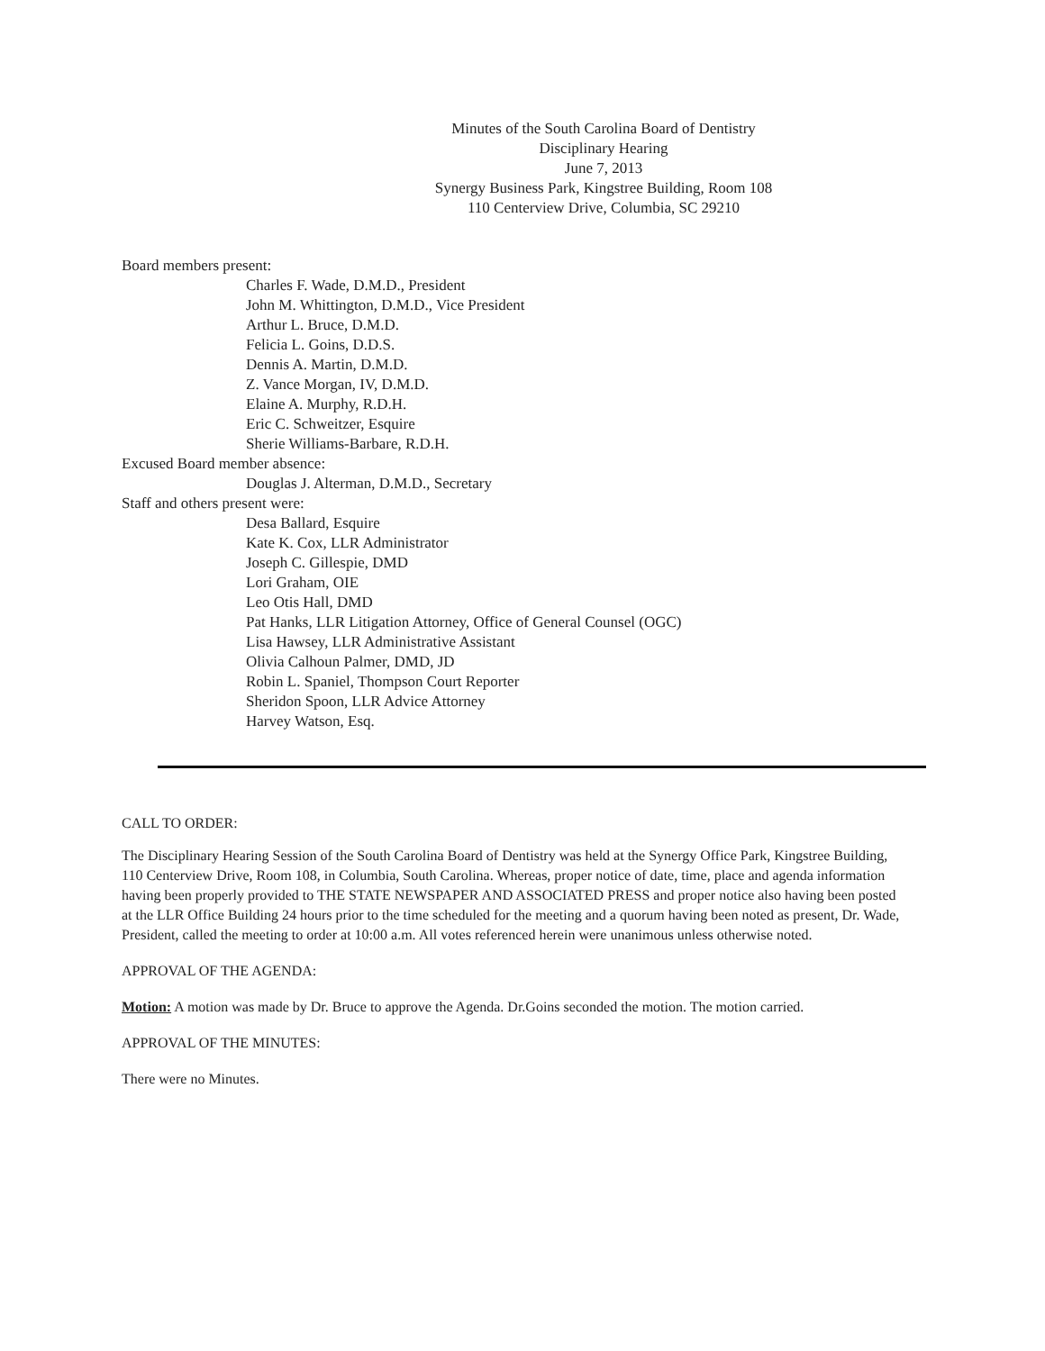Minutes of the South Carolina Board of Dentistry
Disciplinary Hearing
June 7, 2013
Synergy Business Park, Kingstree Building, Room 108
110 Centerview Drive, Columbia, SC 29210
Board members present:
Charles F. Wade, D.M.D., President
John M. Whittington, D.M.D., Vice President
Arthur L. Bruce, D.M.D.
Felicia L. Goins, D.D.S.
Dennis A. Martin, D.M.D.
Z. Vance Morgan, IV, D.M.D.
Elaine A. Murphy, R.D.H.
Eric C. Schweitzer, Esquire
Sherie Williams-Barbare, R.D.H.
Excused Board member absence:
Douglas J. Alterman, D.M.D., Secretary
Staff and others present were:
Desa Ballard, Esquire
Kate K. Cox, LLR Administrator
Joseph C. Gillespie, DMD
Lori Graham, OIE
Leo Otis Hall, DMD
Pat Hanks, LLR Litigation Attorney, Office of General Counsel (OGC)
Lisa Hawsey, LLR Administrative Assistant
Olivia Calhoun Palmer, DMD, JD
Robin L. Spaniel, Thompson Court Reporter
Sheridon Spoon, LLR Advice Attorney
Harvey Watson, Esq.
CALL TO ORDER:
The Disciplinary Hearing Session of the South Carolina Board of Dentistry was held at the Synergy Office Park, Kingstree Building, 110 Centerview Drive, Room 108, in Columbia, South Carolina. Whereas, proper notice of date, time, place and agenda information having been properly provided to THE STATE NEWSPAPER AND ASSOCIATED PRESS and proper notice also having been posted at the LLR Office Building 24 hours prior to the time scheduled for the meeting and a quorum having been noted as present, Dr. Wade, President, called the meeting to order at 10:00 a.m. All votes referenced herein were unanimous unless otherwise noted.
APPROVAL OF THE AGENDA:
Motion: A motion was made by Dr. Bruce to approve the Agenda. Dr.Goins seconded the motion. The motion carried.
APPROVAL OF THE MINUTES:
There were no Minutes.